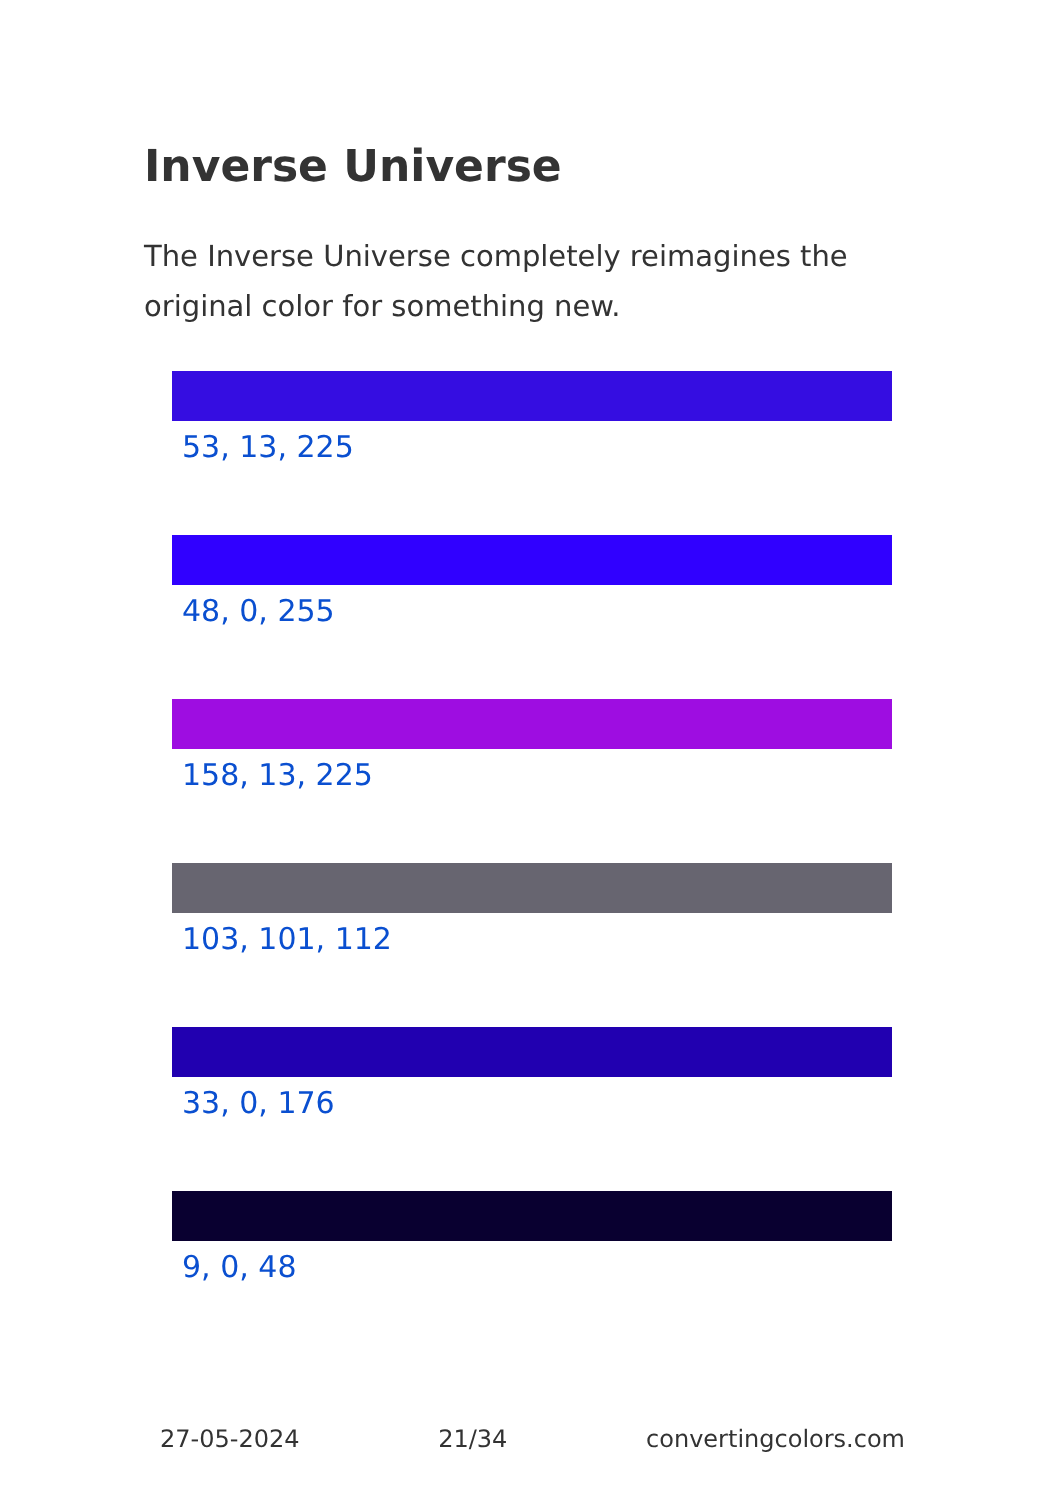Inverse Universe
The Inverse Universe completely reimagines the original color for something new.
53, 13, 225
48, 0, 255
158, 13, 225
103, 101, 112
33, 0, 176
9, 0, 48
27-05-2024 21/34 convertingcolors.com